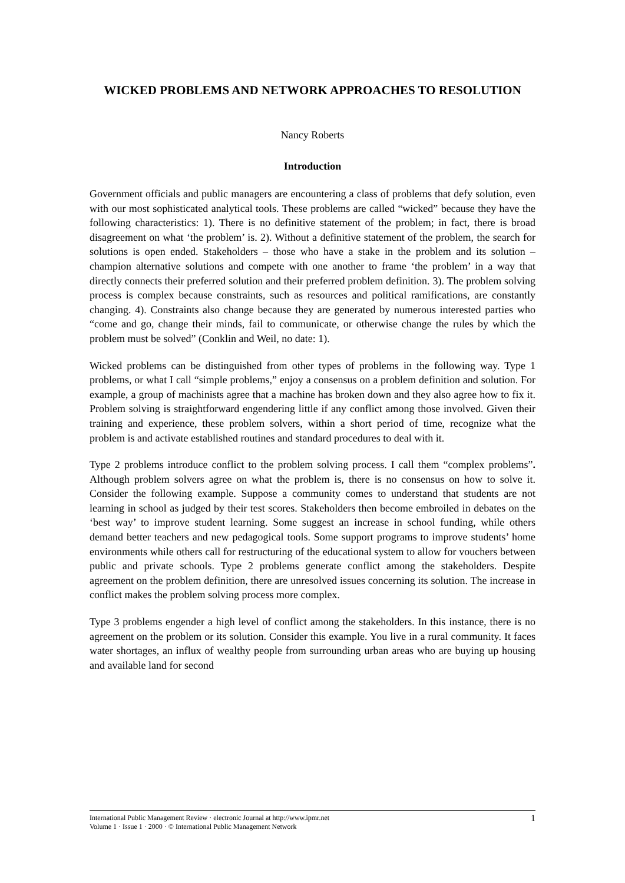WICKED PROBLEMS AND NETWORK APPROACHES TO RESOLUTION
Nancy Roberts
Introduction
Government officials and public managers are encountering a class of problems that defy solution, even with our most sophisticated analytical tools. These problems are called “wicked” because they have the following characteristics: 1). There is no definitive statement of the problem; in fact, there is broad disagreement on what ‘the problem’ is. 2). Without a definitive statement of the problem, the search for solutions is open ended. Stakeholders – those who have a stake in the problem and its solution – champion alternative solutions and compete with one another to frame ‘the problem’ in a way that directly connects their preferred solution and their preferred problem definition. 3). The problem solving process is complex because constraints, such as resources and political ramifications, are constantly changing. 4). Constraints also change because they are generated by numerous interested parties who “come and go, change their minds, fail to communicate, or otherwise change the rules by which the problem must be solved” (Conklin and Weil, no date: 1).
Wicked problems can be distinguished from other types of problems in the following way. Type 1 problems, or what I call “simple problems,” enjoy a consensus on a problem definition and solution. For example, a group of machinists agree that a machine has broken down and they also agree how to fix it. Problem solving is straightforward engendering little if any conflict among those involved. Given their training and experience, these problem solvers, within a short period of time, recognize what the problem is and activate established routines and standard procedures to deal with it.
Type 2 problems introduce conflict to the problem solving process. I call them “complex problems”. Although problem solvers agree on what the problem is, there is no consensus on how to solve it. Consider the following example. Suppose a community comes to understand that students are not learning in school as judged by their test scores. Stakeholders then become embroiled in debates on the ‘best way’ to improve student learning. Some suggest an increase in school funding, while others demand better teachers and new pedagogical tools. Some support programs to improve students’ home environments while others call for restructuring of the educational system to allow for vouchers between public and private schools. Type 2 problems generate conflict among the stakeholders. Despite agreement on the problem definition, there are unresolved issues concerning its solution. The increase in conflict makes the problem solving process more complex.
Type 3 problems engender a high level of conflict among the stakeholders. In this instance, there is no agreement on the problem or its solution. Consider this example. You live in a rural community. It faces water shortages, an influx of wealthy people from surrounding urban areas who are buying up housing and available land for second
International Public Management Review · electronic Journal at http://www.ipmr.net
Volume 1 · Issue 1 · 2000 · © International Public Management Network
1